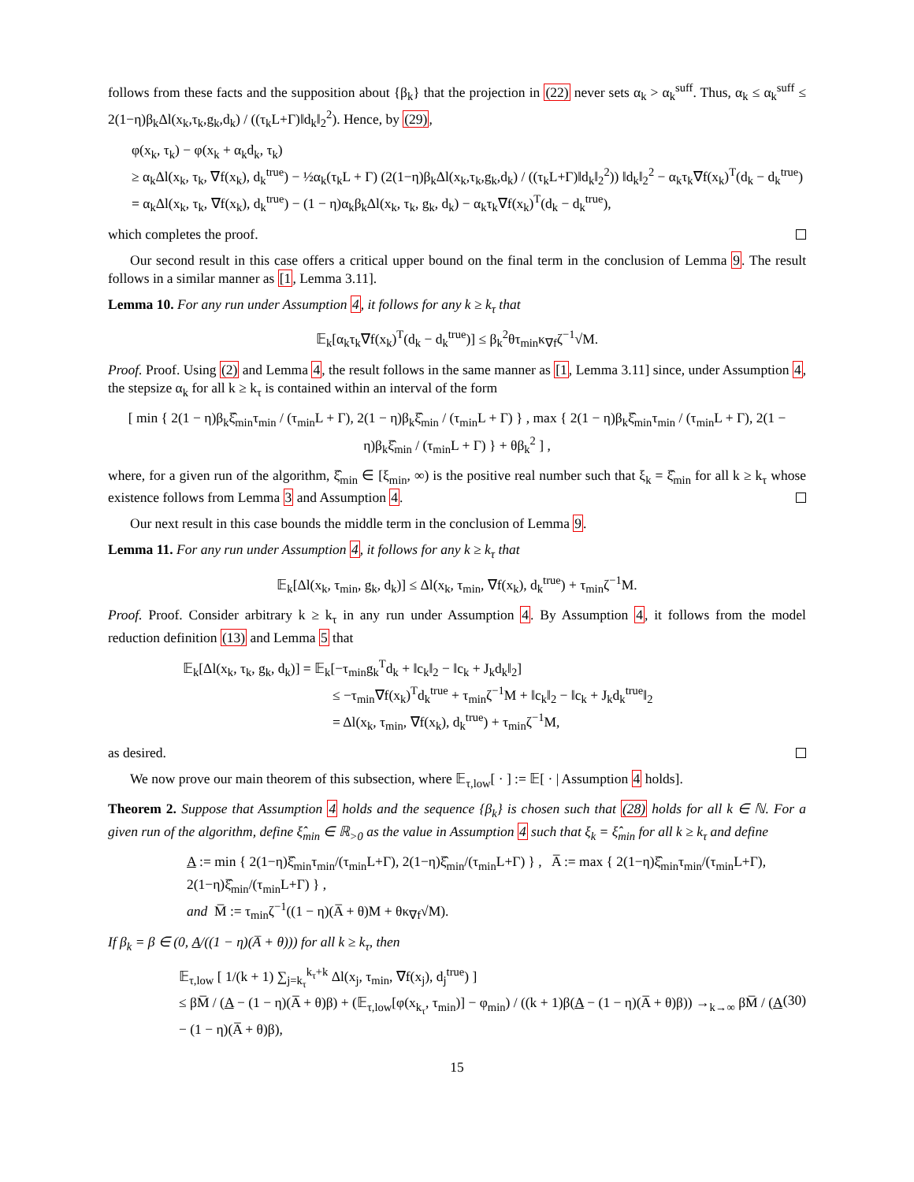follows from these facts and the supposition about {β<sub>k</sub>} that the projection in (22) never sets α<sub>k</sub> > α<sub>k</sub><sup>suff</sup>. Thus, α<sub>k</sub> ≤ α<sub>k</sub><sup>suff</sup> ≤ 2(1−η)β<sub>k</sub>Δl(x<sub>k</sub>,τ<sub>k</sub>,g<sub>k</sub>,d<sub>k</sub>) / ((τ<sub>k</sub>L+Γ)‖d<sub>k</sub>‖<sub>2</sub><sup>2</sup>). Hence, by (29),
φ(x<sub>k</sub>, τ<sub>k</sub>) − φ(x<sub>k</sub> + α<sub>k</sub>d<sub>k</sub>, τ<sub>k</sub>)
≥ α<sub>k</sub>Δl(x<sub>k</sub>, τ<sub>k</sub>, ∇f(x<sub>k</sub>), d<sub>k</sub><sup>true</sup>) − ½α<sub>k</sub>(τ<sub>k</sub>L + Γ) (2(1−η)β<sub>k</sub>Δl(x<sub>k</sub>,τ<sub>k</sub>,g<sub>k</sub>,d<sub>k</sub>) / ((τ<sub>k</sub>L+Γ)‖d<sub>k</sub>‖<sub>2</sub><sup>2</sup>)) ‖d<sub>k</sub>‖<sub>2</sub><sup>2</sup> − α<sub>k</sub>τ<sub>k</sub>∇f(x<sub>k</sub>)<sup>T</sup>(d<sub>k</sub> − d<sub>k</sub><sup>true</sup>)
= α<sub>k</sub>Δl(x<sub>k</sub>, τ<sub>k</sub>, ∇f(x<sub>k</sub>), d<sub>k</sub><sup>true</sup>) − (1 − η)α<sub>k</sub>β<sub>k</sub>Δl(x<sub>k</sub>, τ<sub>k</sub>, g<sub>k</sub>, d<sub>k</sub>) − α<sub>k</sub>τ<sub>k</sub>∇f(x<sub>k</sub>)<sup>T</sup>(d<sub>k</sub> − d<sub>k</sub><sup>true</sup>),
which completes the proof.
Our second result in this case offers a critical upper bound on the final term in the conclusion of Lemma 9. The result follows in a similar manner as [1, Lemma 3.11].
Lemma 10. For any run under Assumption 4, it follows for any k ≥ k<sub>τ</sub> that
𝔼<sub>k</sub>[α<sub>k</sub>τ<sub>k</sub>∇f(x<sub>k</sub>)<sup>T</sup>(d<sub>k</sub> − d<sub>k</sub><sup>true</sup>)] ≤ β<sub>k</sub><sup>2</sup>θτ<sub>min</sub>κ<sub>∇f</sub>ζ<sup>−1</sup>√M.
Proof. Proof. Using (2) and Lemma 4, the result follows in the same manner as [1, Lemma 3.11] since, under Assumption 4, the stepsize α<sub>k</sub> for all k ≥ k<sub>τ</sub> is contained within an interval of the form
[ min { 2(1 − η)β<sub>k</sub>ξ̂<sub>min</sub>τ<sub>min</sub> / (τ<sub>min</sub>L + Γ), 2(1 − η)β<sub>k</sub>ξ̂<sub>min</sub> / (τ<sub>min</sub>L + Γ) } , max { 2(1 − η)β<sub>k</sub>ξ̂<sub>min</sub>τ<sub>min</sub> / (τ<sub>min</sub>L + Γ), 2(1 − η)β<sub>k</sub>ξ̂<sub>min</sub> / (τ<sub>min</sub>L + Γ) } + θβ<sub>k</sub><sup>2</sup> ] ,
where, for a given run of the algorithm, ξ̂<sub>min</sub> ∈ [ξ<sub>min</sub>, ∞) is the positive real number such that ξ<sub>k</sub> = ξ̂<sub>min</sub> for all k ≥ k<sub>τ</sub> whose existence follows from Lemma 3 and Assumption 4.
Our next result in this case bounds the middle term in the conclusion of Lemma 9.
Lemma 11. For any run under Assumption 4, it follows for any k ≥ k<sub>τ</sub> that
𝔼<sub>k</sub>[Δl(x<sub>k</sub>, τ<sub>min</sub>, g<sub>k</sub>, d<sub>k</sub>)] ≤ Δl(x<sub>k</sub>, τ<sub>min</sub>, ∇f(x<sub>k</sub>), d<sub>k</sub><sup>true</sup>) + τ<sub>min</sub>ζ<sup>−1</sup>M.
Proof. Proof. Consider arbitrary k ≥ k<sub>τ</sub> in any run under Assumption 4. By Assumption 4, it follows from the model reduction definition (13) and Lemma 5 that
𝔼<sub>k</sub>[Δl(x<sub>k</sub>, τ<sub>k</sub>, g<sub>k</sub>, d<sub>k</sub>)] = 𝔼<sub>k</sub>[−τ<sub>min</sub>g<sub>k</sub><sup>T</sup>d<sub>k</sub> + ‖c<sub>k</sub>‖<sub>2</sub> − ‖c<sub>k</sub> + J<sub>k</sub>d<sub>k</sub>‖<sub>2</sub>]
≤ −τ<sub>min</sub>∇f(x<sub>k</sub>)<sup>T</sup>d<sub>k</sub><sup>true</sup> + τ<sub>min</sub>ζ<sup>−1</sup>M + ‖c<sub>k</sub>‖<sub>2</sub> − ‖c<sub>k</sub> + J<sub>k</sub>d<sub>k</sub><sup>true</sup>‖<sub>2</sub>
= Δl(x<sub>k</sub>, τ<sub>min</sub>, ∇f(x<sub>k</sub>), d<sub>k</sub><sup>true</sup>) + τ<sub>min</sub>ζ<sup>−1</sup>M,
as desired.
We now prove our main theorem of this subsection, where 𝔼<sub>τ,low</sub>[ · ] := 𝔼[ · | Assumption 4 holds].
Theorem 2. Suppose that Assumption 4 holds and the sequence {β<sub>k</sub>} is chosen such that (28) holds for all k ∈ ℕ. For a given run of the algorithm, define ξ̂<sub>min</sub> ∈ ℝ<sub>>0</sub> as the value in Assumption 4 such that ξ<sub>k</sub> = ξ̂<sub>min</sub> for all k ≥ k<sub>τ</sub> and define
A := min { 2(1−η)ξ̂<sub>min</sub>τ<sub>min</sub>/(τ<sub>min</sub>L+Γ), 2(1−η)ξ̂<sub>min</sub>/(τ<sub>min</sub>L+Γ) } , A̅ := max { 2(1−η)ξ̂<sub>min</sub>τ<sub>min</sub>/(τ<sub>min</sub>L+Γ), 2(1−η)ξ̂<sub>min</sub>/(τ<sub>min</sub>L+Γ) } ,
and M̅ := τ<sub>min</sub>ζ<sup>−1</sup>((1 − η)(A̅ + θ)M + θκ<sub>∇f</sub>√M).
If β<sub>k</sub> = β ∈ (0, A/((1 − η)(A̅ + θ))) for all k ≥ k<sub>τ</sub>, then
𝔼<sub>τ,low</sub> [ 1/(k + 1) ∑<sub>j=k<sub>τ</sub></sub><sup>k<sub>τ</sub>+k</sup> Δl(x<sub>j</sub>, τ<sub>min</sub>, ∇f(x<sub>j</sub>), d<sub>j</sub><sup>true</sup>) ]
≤ βM̅ / (A − (1 − η)(A̅ + θ)β) + (𝔼<sub>τ,low</sub>[φ(x<sub>k<sub>τ</sub></sub>, τ<sub>min</sub>)] − φ<sub>min</sub>) / ((k + 1)β(A − (1 − η)(A̅ + θ)β)) →<sub>k→∞</sub> βM̅ / (A − (1 − η)(A̅ + θ)β),
(30)
15